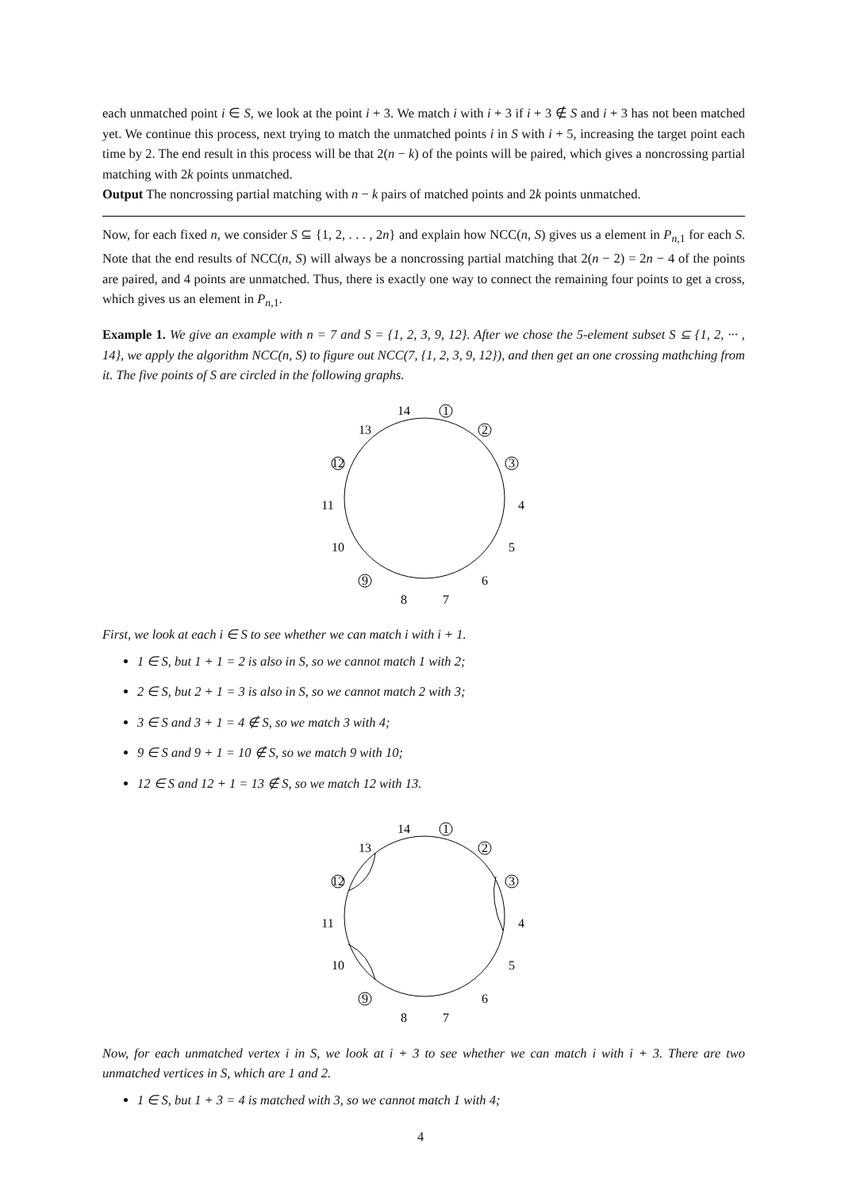each unmatched point i ∈ S, we look at the point i + 3. We match i with i + 3 if i + 3 ∉ S and i + 3 has not been matched yet. We continue this process, next trying to match the unmatched points i in S with i + 5, increasing the target point each time by 2. The end result in this process will be that 2(n − k) of the points will be paired, which gives a noncrossing partial matching with 2k points unmatched.
Output The noncrossing partial matching with n − k pairs of matched points and 2k points unmatched.
Now, for each fixed n, we consider S ⊆ {1, 2, . . . , 2n} and explain how NCC(n, S) gives us a element in P<sub>n,1</sub> for each S. Note that the end results of NCC(n, S) will always be a noncrossing partial matching that 2(n − 2) = 2n − 4 of the points are paired, and 4 points are unmatched. Thus, there is exactly one way to connect the remaining four points to get a cross, which gives us an element in P<sub>n,1</sub>.
Example 1. We give an example with n = 7 and S = {1, 2, 3, 9, 12}. After we chose the 5-element subset S ⊆ {1, 2, ··· , 14}, we apply the algorithm NCC(n, S) to figure out NCC(7, {1, 2, 3, 9, 12}), and then get an one crossing mathching from it. The five points of S are circled in the following graphs.
14
1
13
2
12
3
11
4
10
5
9
6
8
7
First, we look at each i ∈ S to see whether we can match i with i + 1.
1 ∈ S, but 1 + 1 = 2 is also in S, so we cannot match 1 with 2;
2 ∈ S, but 2 + 1 = 3 is also in S, so we cannot match 2 with 3;
3 ∈ S and 3 + 1 = 4 ∉ S, so we match 3 with 4;
9 ∈ S and 9 + 1 = 10 ∉ S, so we match 9 with 10;
12 ∈ S and 12 + 1 = 13 ∉ S, so we match 12 with 13.
14
1
13
2
12
3
11
4
10
5
9
6
8
7
Now, for each unmatched vertex i in S, we look at i + 3 to see whether we can match i with i + 3. There are two unmatched vertices in S, which are 1 and 2.
1 ∈ S, but 1 + 3 = 4 is matched with 3, so we cannot match 1 with 4;
4